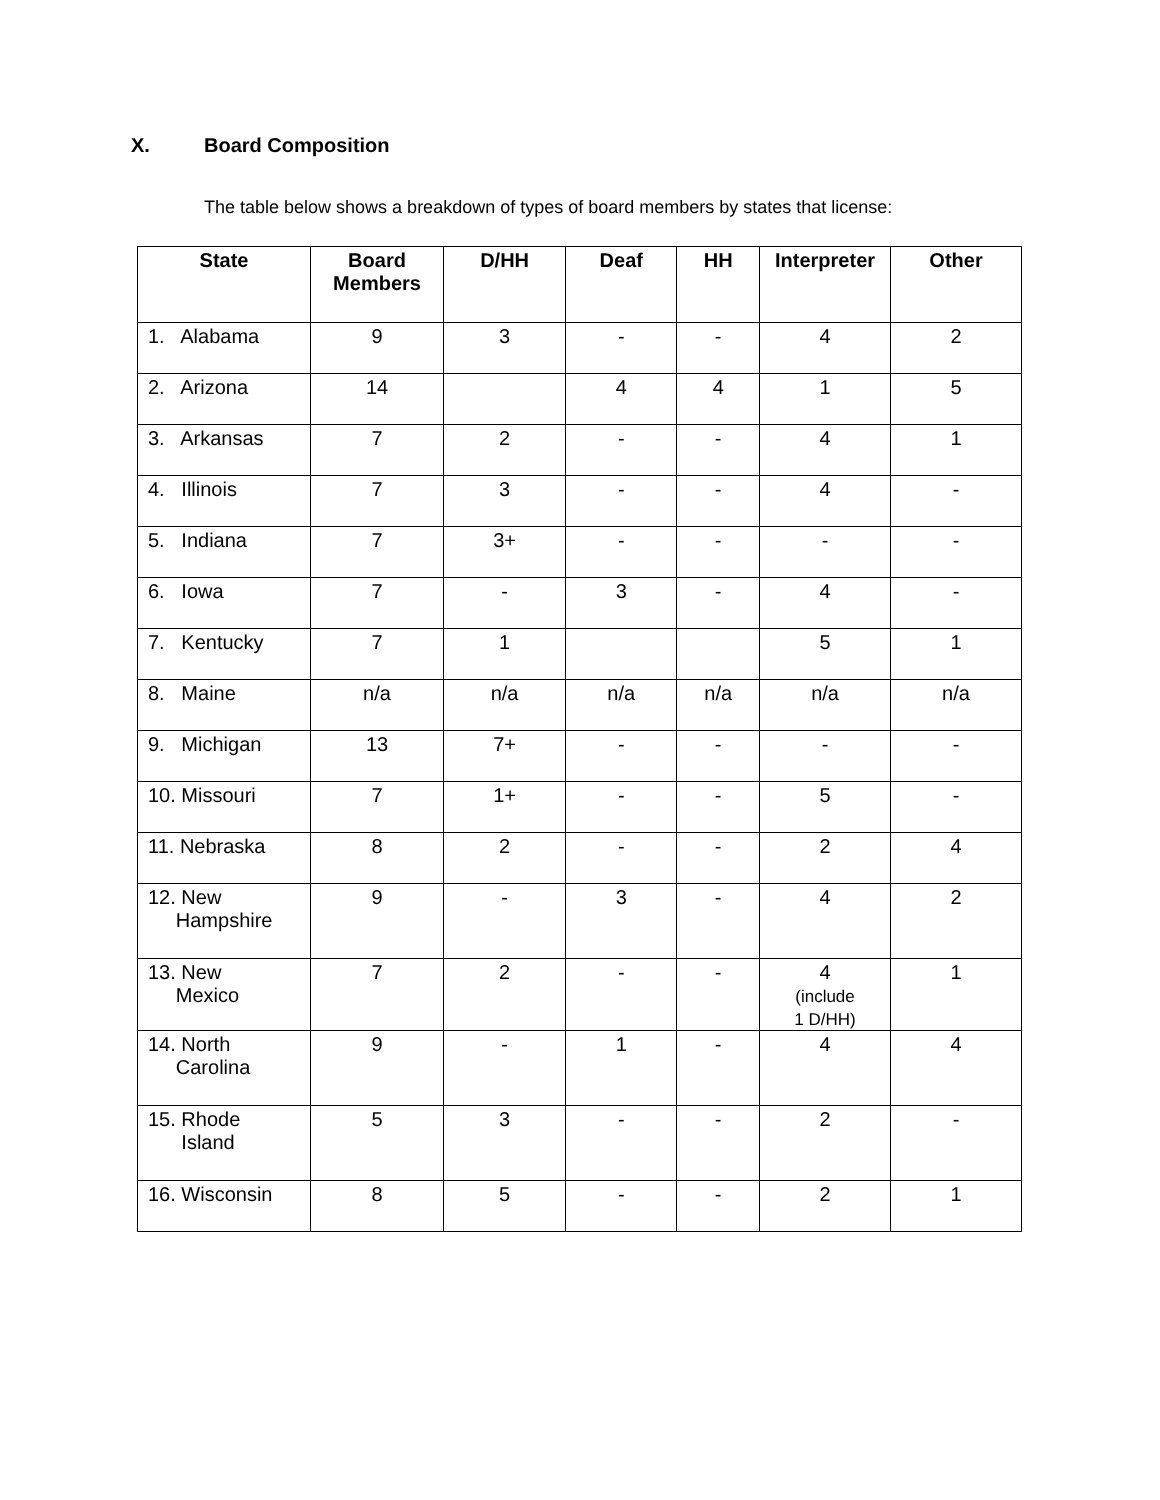X. Board Composition
The table below shows a breakdown of types of board members by states that license:
| State | Board Members | D/HH | Deaf | HH | Interpreter | Other |
| --- | --- | --- | --- | --- | --- | --- |
| 1. Alabama | 9 | 3 | - | - | 4 | 2 |
| 2. Arizona | 14 | | 4 | 4 | 1 | 5 |
| 3. Arkansas | 7 | 2 | - | - | 4 | 1 |
| 4. Illinois | 7 | 3 | - | - | 4 | - |
| 5. Indiana | 7 | 3+ | - | - | - | - |
| 6. Iowa | 7 | - | 3 | - | 4 | - |
| 7. Kentucky | 7 | 1 | | | 5 | 1 |
| 8. Maine | n/a | n/a | n/a | n/a | n/a | n/a |
| 9. Michigan | 13 | 7+ | - | - | - | - |
| 10. Missouri | 7 | 1+ | - | - | 5 | - |
| 11. Nebraska | 8 | 2 | - | - | 2 | 4 |
| 12. New Hampshire | 9 | - | 3 | - | 4 | 2 |
| 13. New Mexico | 7 | 2 | - | - | 4 (include 1 D/HH) | 1 |
| 14. North Carolina | 9 | - | 1 | - | 4 | 4 |
| 15. Rhode Island | 5 | 3 | - | - | 2 | - |
| 16. Wisconsin | 8 | 5 | - | - | 2 | 1 |